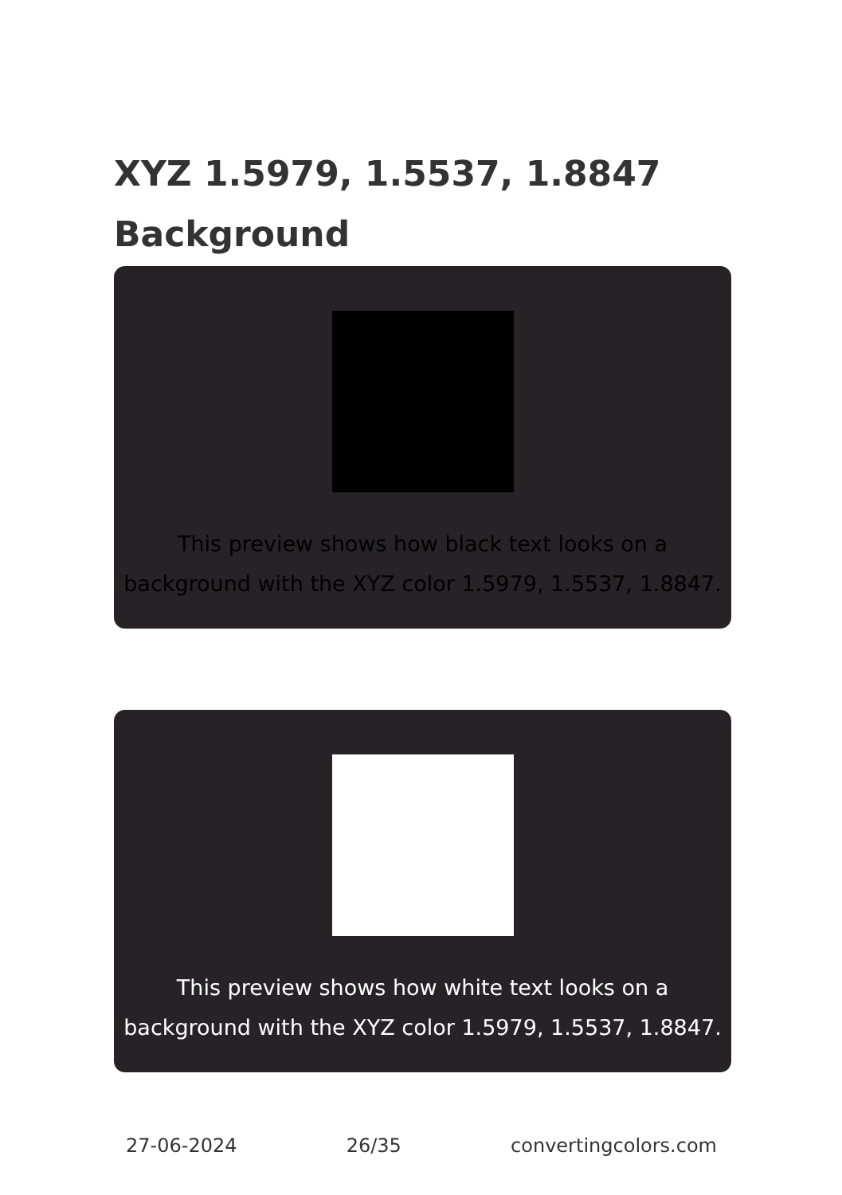XYZ 1.5979, 1.5537, 1.8847
Background
This preview shows how black text looks on a background with the XYZ color 1.5979, 1.5537, 1.8847.
This preview shows how white text looks on a background with the XYZ color 1.5979, 1.5537, 1.8847.
27-06-2024 26/35 convertingcolors.com